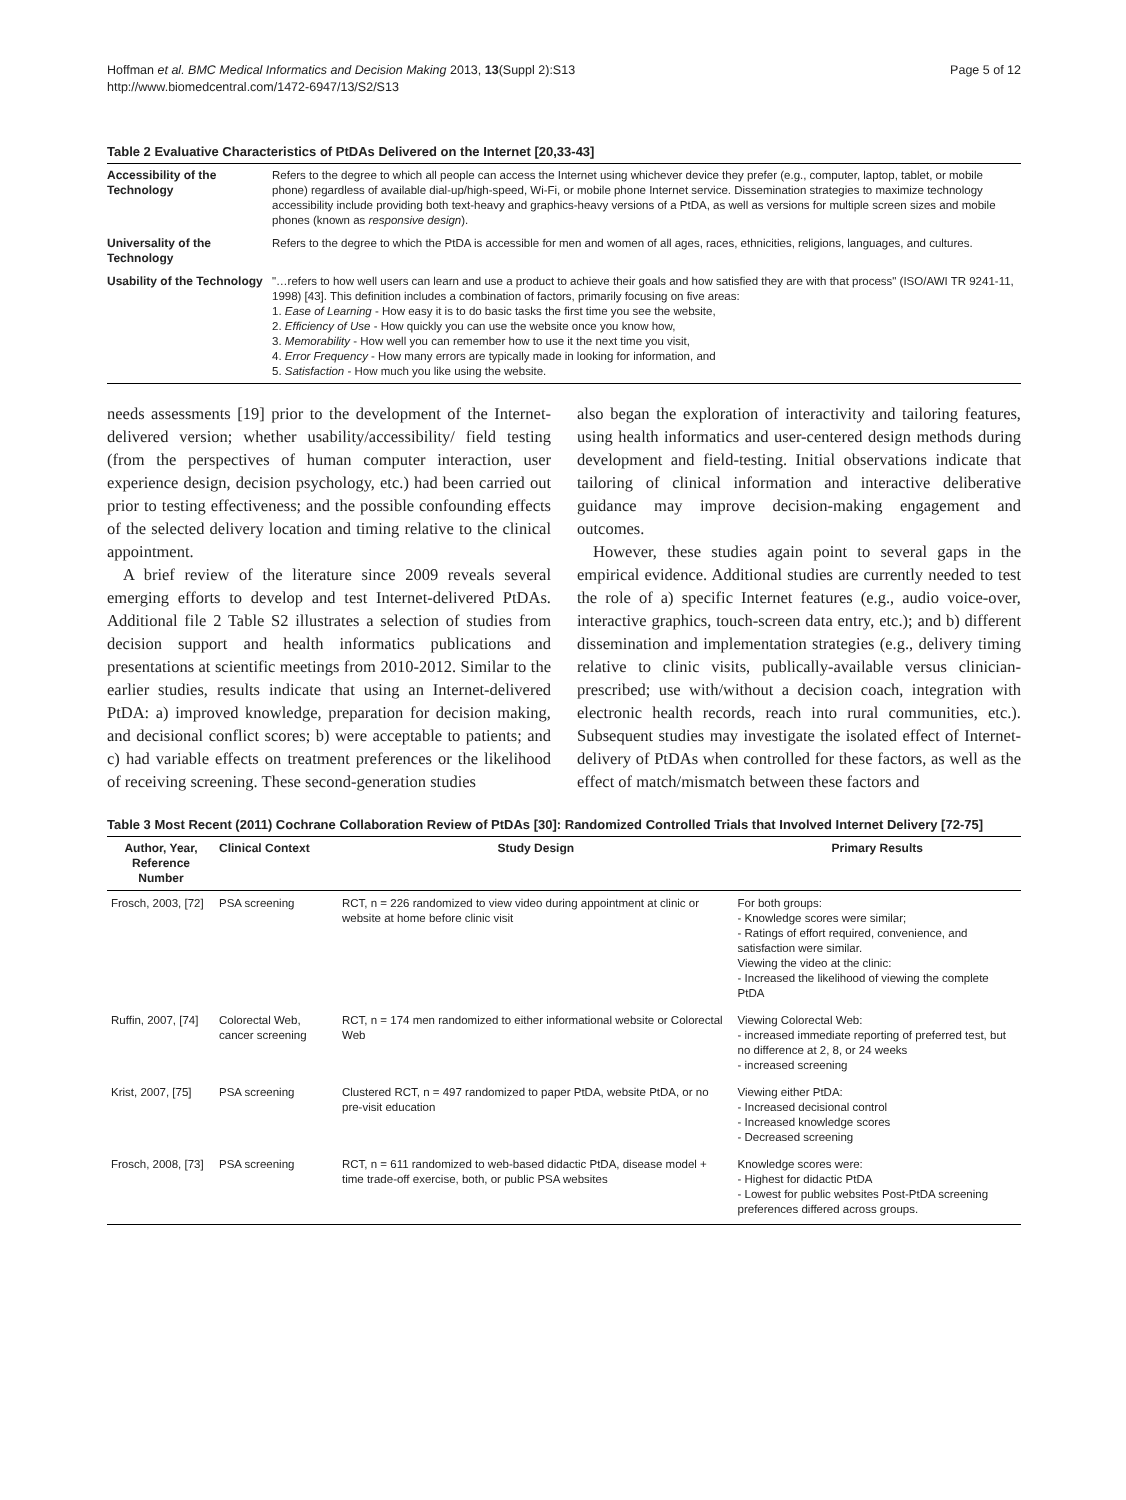Hoffman et al. BMC Medical Informatics and Decision Making 2013, 13(Suppl 2):S13
http://www.biomedcentral.com/1472-6947/13/S2/S13
Page 5 of 12
Table 2 Evaluative Characteristics of PtDAs Delivered on the Internet [20,33-43]
| Accessibility of the Technology | Refers to the degree to which all people can access the Internet using whichever device they prefer (e.g., computer, laptop, tablet, or mobile phone) regardless of available dial-up/high-speed, Wi-Fi, or mobile phone Internet service. Dissemination strategies to maximize technology accessibility include providing both text-heavy and graphics-heavy versions of a PtDA, as well as versions for multiple screen sizes and mobile phones (known as responsive design ). |
| Universality of the Technology | Refers to the degree to which the PtDA is accessible for men and women of all ages, races, ethnicities, religions, languages, and cultures. |
| Usability of the Technology | "…refers to how well users can learn and use a product to achieve their goals and how satisfied they are with that process" (ISO/AWI TR 9241-11, 1998) [43]. This definition includes a combination of factors, primarily focusing on five areas: 1. Ease of Learning - How easy it is to do basic tasks the first time you see the website, 2. Efficiency of Use - How quickly you can use the website once you know how, 3. Memorability - How well you can remember how to use it the next time you visit, 4. Error Frequency - How many errors are typically made in looking for information, and 5. Satisfaction - How much you like using the website. |
needs assessments [19] prior to the development of the Internet-delivered version; whether usability/accessibility/ field testing (from the perspectives of human computer interaction, user experience design, decision psychology, etc.) had been carried out prior to testing effectiveness; and the possible confounding effects of the selected delivery location and timing relative to the clinical appointment.
A brief review of the literature since 2009 reveals several emerging efforts to develop and test Internet-delivered PtDAs. Additional file 2 Table S2 illustrates a selection of studies from decision support and health informatics publications and presentations at scientific meetings from 2010-2012. Similar to the earlier studies, results indicate that using an Internet-delivered PtDA: a) improved knowledge, preparation for decision making, and decisional conflict scores; b) were acceptable to patients; and c) had variable effects on treatment preferences or the likelihood of receiving screening. These second-generation studies
also began the exploration of interactivity and tailoring features, using health informatics and user-centered design methods during development and field-testing. Initial observations indicate that tailoring of clinical information and interactive deliberative guidance may improve decision-making engagement and outcomes.
However, these studies again point to several gaps in the empirical evidence. Additional studies are currently needed to test the role of a) specific Internet features (e.g., audio voice-over, interactive graphics, touch-screen data entry, etc.); and b) different dissemination and implementation strategies (e.g., delivery timing relative to clinic visits, publically-available versus clinician-prescribed; use with/without a decision coach, integration with electronic health records, reach into rural communities, etc.). Subsequent studies may investigate the isolated effect of Internet-delivery of PtDAs when controlled for these factors, as well as the effect of match/mismatch between these factors and
Table 3 Most Recent (2011) Cochrane Collaboration Review of PtDAs [30]: Randomized Controlled Trials that Involved Internet Delivery [72-75]
| Author, Year, Reference Number | Clinical Context | Study Design | Primary Results |
| --- | --- | --- | --- |
| Frosch, 2003, [72] | PSA screening | RCT, n = 226 randomized to view video during appointment at clinic or website at home before clinic visit | For both groups: - Knowledge scores were similar; - Ratings of effort required, convenience, and satisfaction were similar. Viewing the video at the clinic: - Increased the likelihood of viewing the complete PtDA |
| Ruffin, 2007, [74] | Colorectal Web, cancer screening | RCT, n = 174 men randomized to either informational website or Colorectal Web | Viewing Colorectal Web: - increased immediate reporting of preferred test, but no difference at 2, 8, or 24 weeks - increased screening |
| Krist, 2007, [75] | PSA screening | Clustered RCT, n = 497 randomized to paper PtDA, website PtDA, or no pre-visit education | Viewing either PtDA: - Increased decisional control - Increased knowledge scores - Decreased screening |
| Frosch, 2008, [73] | PSA screening | RCT, n = 611 randomized to web-based didactic PtDA, disease model + time trade-off exercise, both, or public PSA websites | Knowledge scores were: - Highest for didactic PtDA - Lowest for public websites Post-PtDA screening preferences differed across groups. |